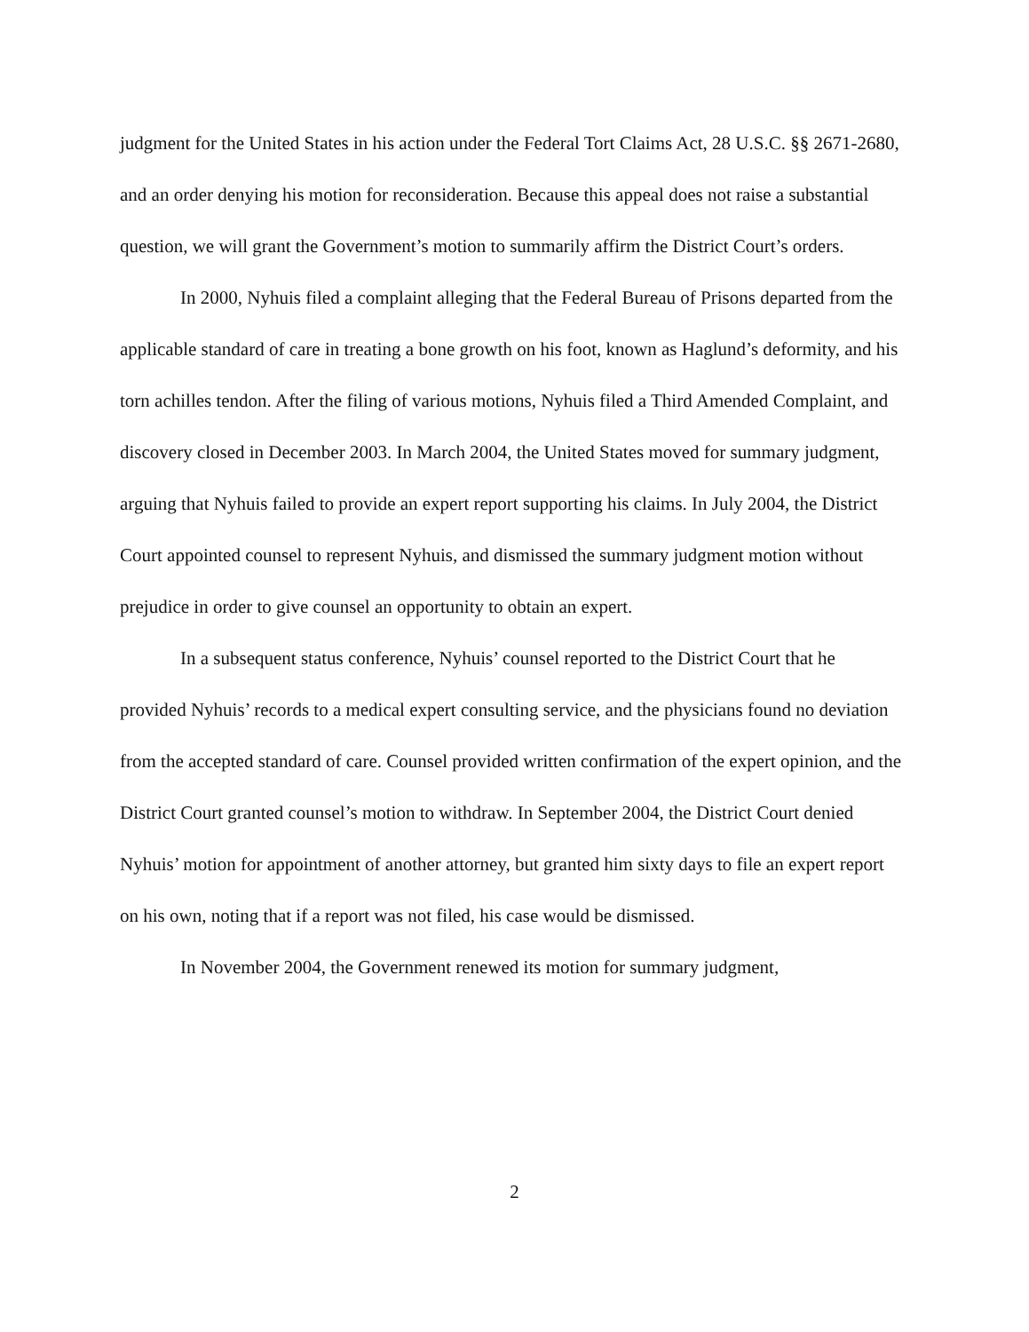judgment for the United States in his action under the Federal Tort Claims Act, 28 U.S.C. §§ 2671-2680, and an order denying his motion for reconsideration. Because this appeal does not raise a substantial question, we will grant the Government’s motion to summarily affirm the District Court’s orders.
In 2000, Nyhuis filed a complaint alleging that the Federal Bureau of Prisons departed from the applicable standard of care in treating a bone growth on his foot, known as Haglund’s deformity, and his torn achilles tendon. After the filing of various motions, Nyhuis filed a Third Amended Complaint, and discovery closed in December 2003. In March 2004, the United States moved for summary judgment, arguing that Nyhuis failed to provide an expert report supporting his claims. In July 2004, the District Court appointed counsel to represent Nyhuis, and dismissed the summary judgment motion without prejudice in order to give counsel an opportunity to obtain an expert.
In a subsequent status conference, Nyhuis’ counsel reported to the District Court that he provided Nyhuis’ records to a medical expert consulting service, and the physicians found no deviation from the accepted standard of care. Counsel provided written confirmation of the expert opinion, and the District Court granted counsel’s motion to withdraw. In September 2004, the District Court denied Nyhuis’ motion for appointment of another attorney, but granted him sixty days to file an expert report on his own, noting that if a report was not filed, his case would be dismissed.
In November 2004, the Government renewed its motion for summary judgment,
2